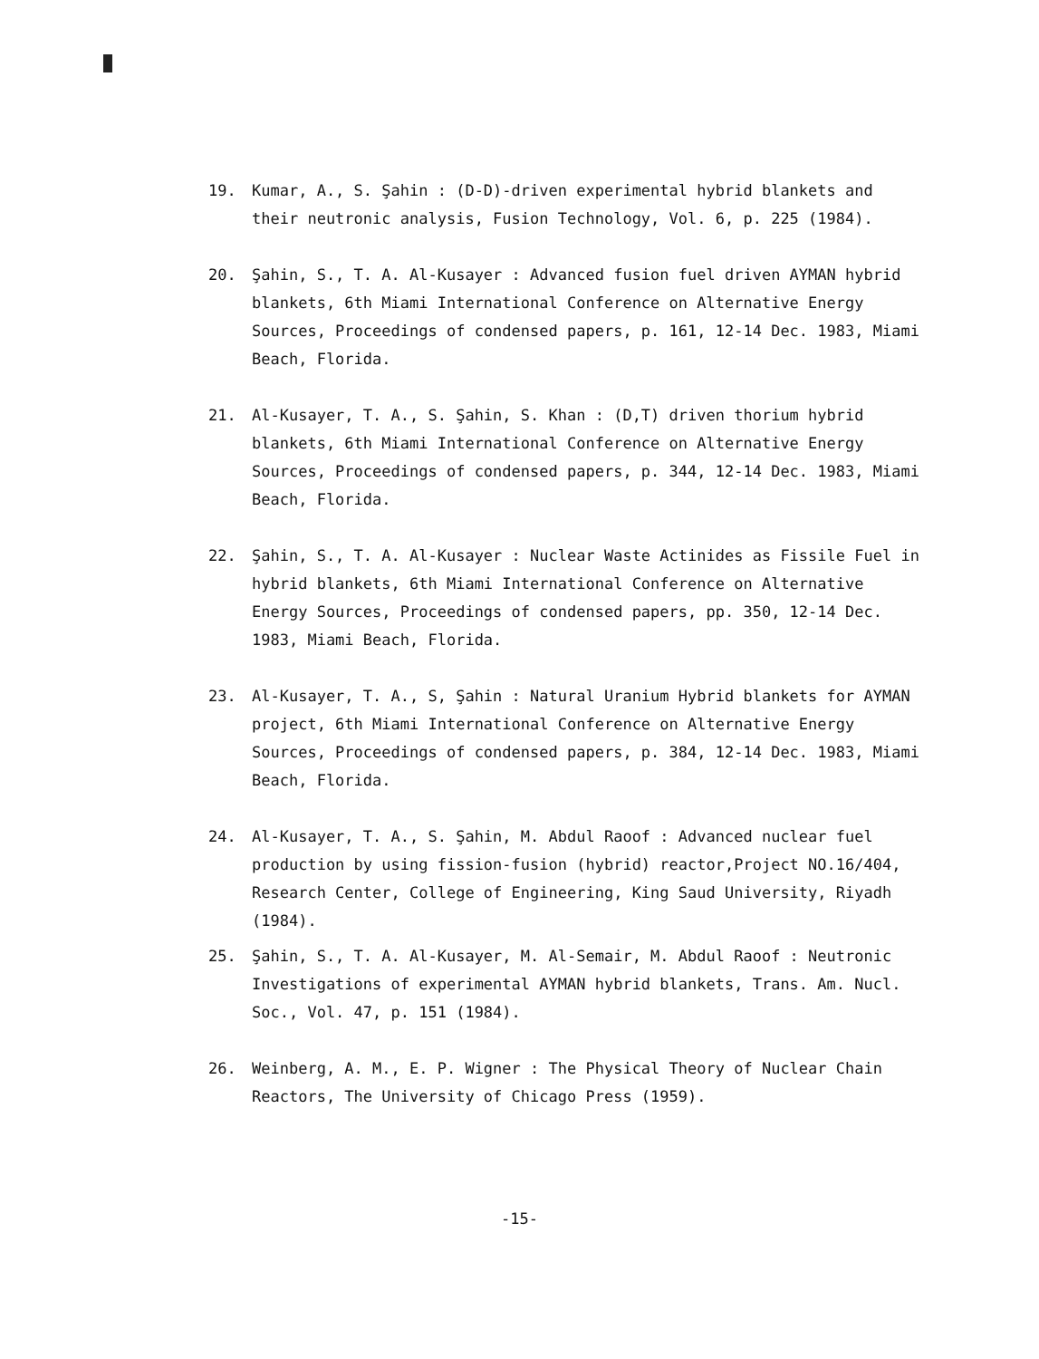19. Kumar, A., S. Şahin : (D-D)-driven experimental hybrid blankets and their neutronic analysis, Fusion Technology, Vol. 6, p. 225 (1984).
20. Şahin, S., T. A. Al-Kusayer : Advanced fusion fuel driven AYMAN hybrid blankets, 6th Miami International Conference on Alternative Energy Sources, Proceedings of condensed papers, p. 161, 12-14 Dec. 1983, Miami Beach, Florida.
21. Al-Kusayer, T. A., S. Şahin, S. Khan : (D,T) driven thorium hybrid blankets, 6th Miami International Conference on Alternative Energy Sources, Proceedings of condensed papers, p. 344, 12-14 Dec. 1983, Miami Beach, Florida.
22. Şahin, S., T. A. Al-Kusayer : Nuclear Waste Actinides as Fissile Fuel in hybrid blankets, 6th Miami International Conference on Alternative Energy Sources, Proceedings of condensed papers, pp. 350, 12-14 Dec. 1983, Miami Beach, Florida.
23. Al-Kusayer, T. A., S, Şahin : Natural Uranium Hybrid blankets for AYMAN project, 6th Miami International Conference on Alternative Energy Sources, Proceedings of condensed papers, p. 384, 12-14 Dec. 1983, Miami Beach, Florida.
24. Al-Kusayer, T. A., S. Şahin, M. Abdul Raoof : Advanced nuclear fuel production by using fission-fusion (hybrid) reactor,Project NO.16/404, Research Center, College of Engineering, King Saud University, Riyadh (1984).
25. Şahin, S., T. A. Al-Kusayer, M. Al-Semair, M. Abdul Raoof : Neutronic Investigations of experimental AYMAN hybrid blankets, Trans. Am. Nucl. Soc., Vol. 47, p. 151 (1984).
26. Weinberg, A. M., E. P. Wigner : The Physical Theory of Nuclear Chain Reactors, The University of Chicago Press (1959).
-15-